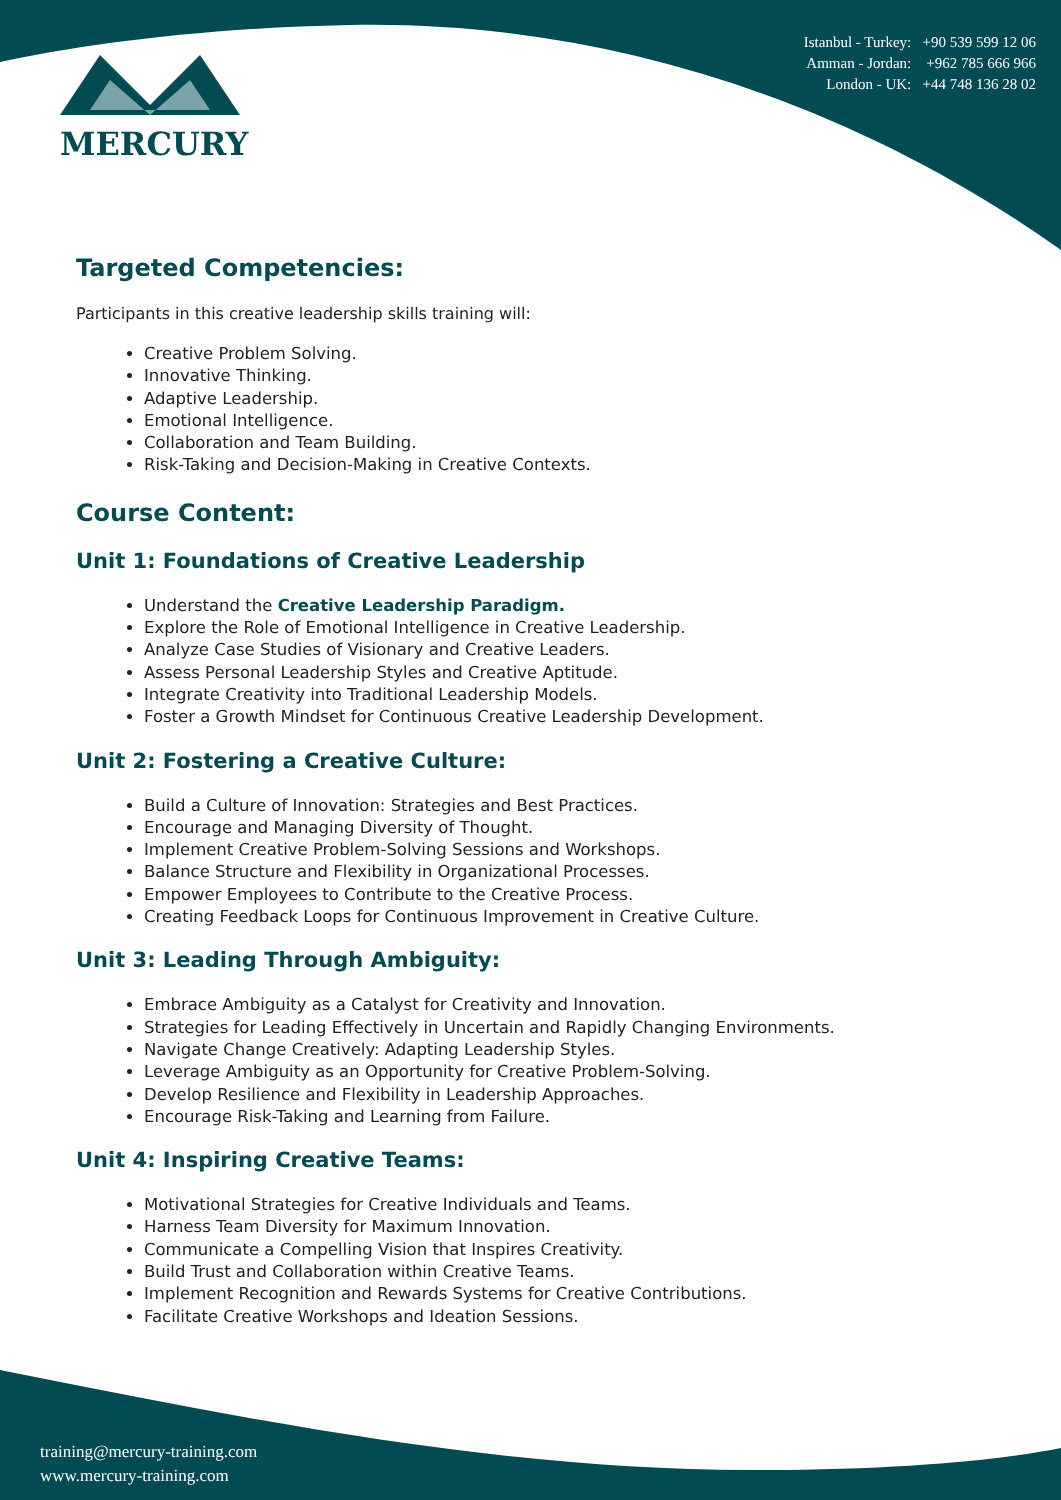MERCURY
Istanbul - Turkey: +90 539 599 12 06
Amman - Jordan: +962 785 666 966
London - UK: +44 748 136 28 02
Targeted Competencies:
Participants in this creative leadership skills training will:
Creative Problem Solving.
Innovative Thinking.
Adaptive Leadership.
Emotional Intelligence.
Collaboration and Team Building.
Risk-Taking and Decision-Making in Creative Contexts.
Course Content:
Unit 1: Foundations of Creative Leadership
Understand the Creative Leadership Paradigm.
Explore the Role of Emotional Intelligence in Creative Leadership.
Analyze Case Studies of Visionary and Creative Leaders.
Assess Personal Leadership Styles and Creative Aptitude.
Integrate Creativity into Traditional Leadership Models.
Foster a Growth Mindset for Continuous Creative Leadership Development.
Unit 2: Fostering a Creative Culture:
Build a Culture of Innovation: Strategies and Best Practices.
Encourage and Managing Diversity of Thought.
Implement Creative Problem-Solving Sessions and Workshops.
Balance Structure and Flexibility in Organizational Processes.
Empower Employees to Contribute to the Creative Process.
Creating Feedback Loops for Continuous Improvement in Creative Culture.
Unit 3: Leading Through Ambiguity:
Embrace Ambiguity as a Catalyst for Creativity and Innovation.
Strategies for Leading Effectively in Uncertain and Rapidly Changing Environments.
Navigate Change Creatively: Adapting Leadership Styles.
Leverage Ambiguity as an Opportunity for Creative Problem-Solving.
Develop Resilience and Flexibility in Leadership Approaches.
Encourage Risk-Taking and Learning from Failure.
Unit 4: Inspiring Creative Teams:
Motivational Strategies for Creative Individuals and Teams.
Harness Team Diversity for Maximum Innovation.
Communicate a Compelling Vision that Inspires Creativity.
Build Trust and Collaboration within Creative Teams.
Implement Recognition and Rewards Systems for Creative Contributions.
Facilitate Creative Workshops and Ideation Sessions.
training@mercury-training.com
www.mercury-training.com